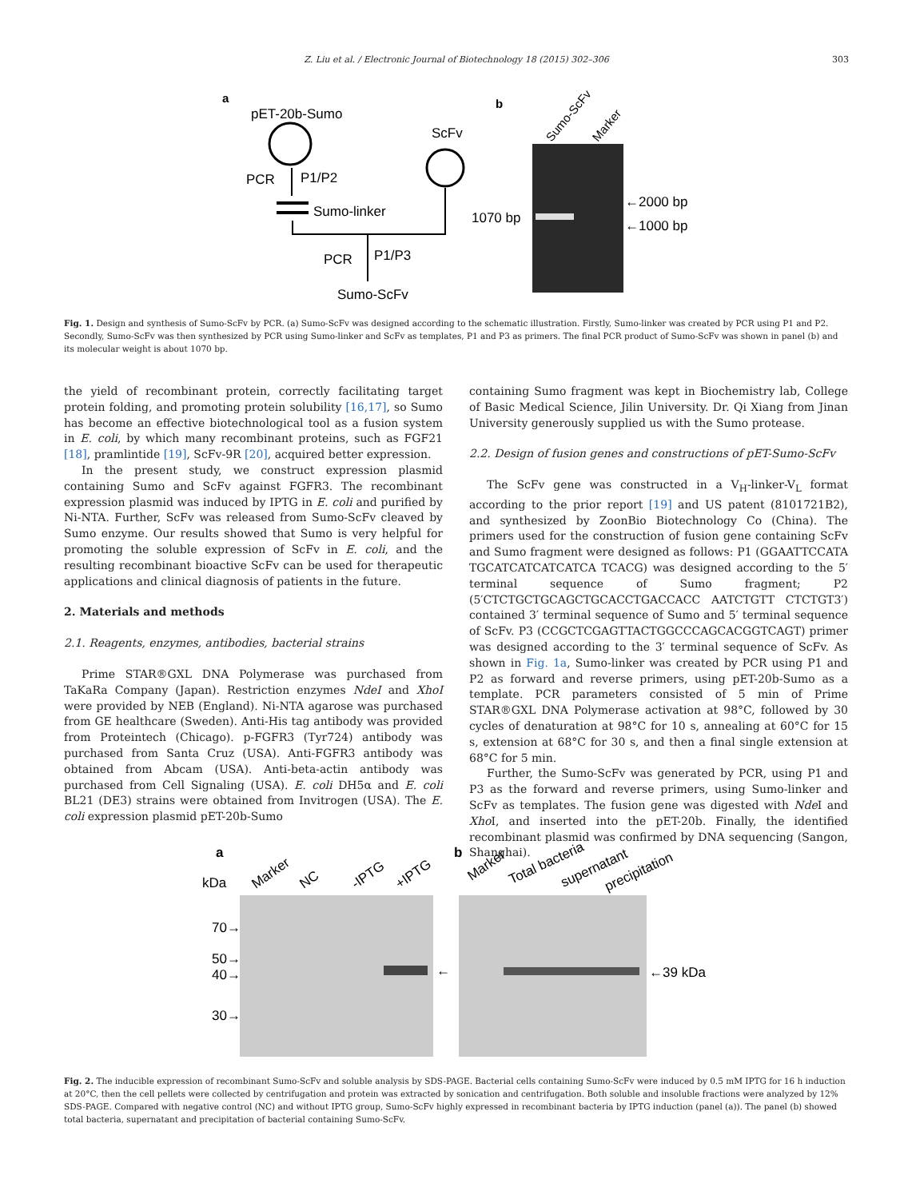Z. Liu et al. / Electronic Journal of Biotechnology 18 (2015) 302–306 303
a
pET-20b-Sumo
PCR
P1/P2
Sumo-linker
ScFv
PCR
P1/P3
Sumo-ScFv
b
Sumo-ScFv
Marker
1070 bp
←2000 bp
←1000 bp
Fig. 1. Design and synthesis of Sumo-ScFv by PCR. (a) Sumo-ScFv was designed according to the schematic illustration. Firstly, Sumo-linker was created by PCR using P1 and P2. Secondly, Sumo-ScFv was then synthesized by PCR using Sumo-linker and ScFv as templates, P1 and P3 as primers. The final PCR product of Sumo-ScFv was shown in panel (b) and its molecular weight is about 1070 bp.
the yield of recombinant protein, correctly facilitating target protein folding, and promoting protein solubility [16,17], so Sumo has become an effective biotechnological tool as a fusion system in E. coli, by which many recombinant proteins, such as FGF21 [18], pramlintide [19], ScFv-9R [20], acquired better expression.
In the present study, we construct expression plasmid containing Sumo and ScFv against FGFR3. The recombinant expression plasmid was induced by IPTG in E. coli and purified by Ni-NTA. Further, ScFv was released from Sumo-ScFv cleaved by Sumo enzyme. Our results showed that Sumo is very helpful for promoting the soluble expression of ScFv in E. coli, and the resulting recombinant bioactive ScFv can be used for therapeutic applications and clinical diagnosis of patients in the future.
2. Materials and methods
2.1. Reagents, enzymes, antibodies, bacterial strains
Prime STAR®GXL DNA Polymerase was purchased from TaKaRa Company (Japan). Restriction enzymes NdeI and XhoI were provided by NEB (England). Ni-NTA agarose was purchased from GE healthcare (Sweden). Anti-His tag antibody was provided from Proteintech (Chicago). p-FGFR3 (Tyr724) antibody was purchased from Santa Cruz (USA). Anti-FGFR3 antibody was obtained from Abcam (USA). Anti-beta-actin antibody was purchased from Cell Signaling (USA). E. coli DH5α and E. coli BL21 (DE3) strains were obtained from Invitrogen (USA). The E. coli expression plasmid pET-20b-Sumo
containing Sumo fragment was kept in Biochemistry lab, College of Basic Medical Science, Jilin University. Dr. Qi Xiang from Jinan University generously supplied us with the Sumo protease.
2.2. Design of fusion genes and constructions of pET-Sumo-ScFv
The ScFv gene was constructed in a V<sub>H</sub>-linker-V<sub>L</sub> format according to the prior report [19] and US patent (8101721B2), and synthesized by ZoonBio Biotechnology Co (China). The primers used for the construction of fusion gene containing ScFv and Sumo fragment were designed as follows: P1 (GGAATTCCATA TGCATCATCATCATCA TCACG) was designed according to the 5′ terminal sequence of Sumo fragment; P2 (5′CTCTGCTGCAGCTGCACCTGACCACC AATCTGTT CTCTGT3′) contained 3′ terminal sequence of Sumo and 5′ terminal sequence of ScFv. P3 (CCGCTCGAGTTACTGGCCCAGCACGGTCAGT) primer was designed according to the 3′ terminal sequence of ScFv. As shown in Fig. 1a, Sumo-linker was created by PCR using P1 and P2 as forward and reverse primers, using pET-20b-Sumo as a template. PCR parameters consisted of 5 min of Prime STAR®GXL DNA Polymerase activation at 98°C, followed by 30 cycles of denaturation at 98°C for 10 s, annealing at 60°C for 15 s, extension at 68°C for 30 s, and then a final single extension at 68°C for 5 min.
Further, the Sumo-ScFv was generated by PCR, using P1 and P3 as the forward and reverse primers, using Sumo-linker and ScFv as templates. The fusion gene was digested with Nde I and Xho I, and inserted into the pET-20b. Finally, the identified recombinant plasmid was confirmed by DNA sequencing (Sangon, Shanghai).
a
kDa
Marker
NC
-IPTG
+IPTG
b
Marker
Total bacteria
supernatant
precipitation
70→
50→
40→
30→
←
←39 kDa
Fig. 2. The inducible expression of recombinant Sumo-ScFv and soluble analysis by SDS-PAGE. Bacterial cells containing Sumo-ScFv were induced by 0.5 mM IPTG for 16 h induction at 20°C, then the cell pellets were collected by centrifugation and protein was extracted by sonication and centrifugation. Both soluble and insoluble fractions were analyzed by 12% SDS-PAGE. Compared with negative control (NC) and without IPTG group, Sumo-ScFv highly expressed in recombinant bacteria by IPTG induction (panel (a)). The panel (b) showed total bacteria, supernatant and precipitation of bacterial containing Sumo-ScFv.